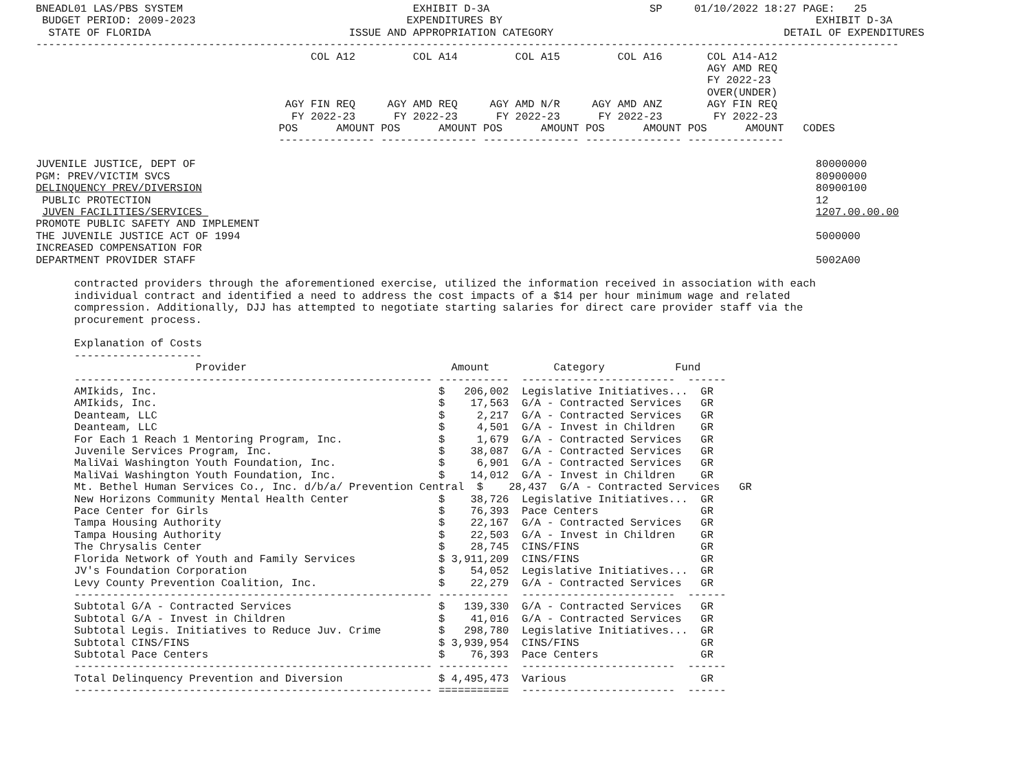BNEADL01 LAS/PBS SYSTEM                                    EXHIBIT D-3A                         SP     01/10/2022 18:27 PAGE:   25
 BUDGET PERIOD: 2009-2023                                 EXPENDITURES BY                                                 EXHIBIT D-3A
  STATE OF FLORIDA                               ISSUE AND APPROPRIATION CATEGORY                                    DETAIL OF EXPENDITURES
---------------------------------------------------------------------------------------------------------------------------------------
                                           COL A12         COL A14         COL A15         COL A16       COL A14-A12
                                                                                                         AGY AMD REQ
                                                                                                         FY 2022-23
                                                                                                         OVER(UNDER)
                                       AGY FIN REQ     AGY AMD REQ     AGY AMD N/R     AGY AMD ANZ       AGY FIN REQ
                                        FY 2022-23      FY 2022-23      FY 2022-23      FY 2022-23        FY 2022-23
                                      POS      AMOUNT POS      AMOUNT POS      AMOUNT POS      AMOUNT POS      AMOUNT   CODES
                                      --------------- --------------- --------------- --------------- ---------------

JUVENILE JUSTICE, DEPT OF                                                                                                 80000000
PGM: PREV/VICTIM SVCS                                                                                                     80900000
DELINQUENCY PREV/DIVERSION                                                                                                80900100
 PUBLIC PROTECTION                                                                                                        12
 JUVEN FACILITIES/SERVICES                                                                                                1207.00.00.00
PROMOTE PUBLIC SAFETY AND IMPLEMENT
THE JUVENILE JUSTICE ACT OF 1994                                                                                          5000000
INCREASED COMPENSATION FOR
DEPARTMENT PROVIDER STAFF                                                                                                 5002A00

      contracted providers through the aforementioned exercise, utilized the information received in association with each
      individual contract and identified a need to address the cost impacts of a $14 per hour minimum wage and related
      compression. Additionally, DJJ has attempted to negotiate starting salaries for direct care provider staff via the
      procurement process.

      Explanation of Costs
      --------------------
                         Provider                                Amount          Category           Fund
      -------------------------------------------------------- -----------  ------------------------  ------
      AMIkids, Inc.                                            $   206,002  Legislative Initiatives...  GR
      AMIkids, Inc.                                            $    17,563  G/A - Contracted Services   GR
      Deanteam, LLC                                            $     2,217  G/A - Contracted Services   GR
      Deanteam, LLC                                            $     4,501  G/A - Invest in Children    GR
      For Each 1 Reach 1 Mentoring Program, Inc.               $     1,679  G/A - Contracted Services   GR
      Juvenile Services Program, Inc.                          $    38,087  G/A - Contracted Services   GR
      MaliVai Washington Youth Foundation, Inc.                $     6,901  G/A - Contracted Services   GR
      MaliVai Washington Youth Foundation, Inc.                $    14,012  G/A - Invest in Children    GR
      Mt. Bethel Human Services Co., Inc. d/b/a/ Prevention Central  $    28,437  G/A - Contracted Services   GR
      New Horizons Community Mental Health Center              $    38,726  Legislative Initiatives...  GR
      Pace Center for Girls                                    $    76,393  Pace Centers                GR
      Tampa Housing Authority                                  $    22,167  G/A - Contracted Services   GR
      Tampa Housing Authority                                  $    22,503  G/A - Invest in Children    GR
      The Chrysalis Center                                     $    28,745  CINS/FINS                   GR
      Florida Network of Youth and Family Services             $ 3,911,209  CINS/FINS                   GR
      JV's Foundation Corporation                              $    54,052  Legislative Initiatives...  GR
      Levy County Prevention Coalition, Inc.                   $    22,279  G/A - Contracted Services   GR
      -------------------------------------------------------- -----------  ------------------------  ------
      Subtotal G/A - Contracted Services                       $   139,330  G/A - Contracted Services   GR
      Subtotal G/A - Invest in Children                        $    41,016  G/A - Contracted Services   GR
      Subtotal Legis. Initiatives to Reduce Juv. Crime         $   298,780  Legislative Initiatives...  GR
      Subtotal CINS/FINS                                       $ 3,939,954  CINS/FINS                   GR
      Subtotal Pace Centers                                    $    76,393  Pace Centers                GR
      -------------------------------------------------------- -----------  ------------------------  ------
      Total Delinquency Prevention and Diversion               $ 4,495,473  Various                     GR
      -------------------------------------------------------- ===========  ------------------------  ------